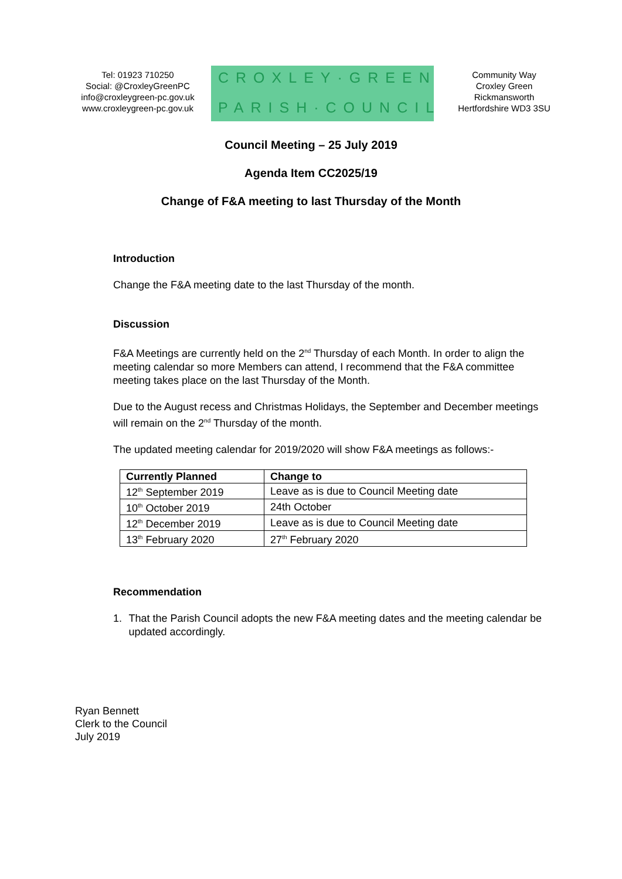Tel: 01923 710250
Social: @CroxleyGreenPC
info@croxleygreen-pc.gov.uk
www.croxleygreen-pc.gov.uk
CROXLEY·GREEN
PARISH·COUNCIL
Community Way
Croxley Green
Rickmansworth
Hertfordshire WD3 3SU
Council Meeting – 25 July 2019
Agenda Item CC2025/19
Change of F&A meeting to last Thursday of the Month
Introduction
Change the F&A meeting date to the last Thursday of the month.
Discussion
F&A Meetings are currently held on the 2<sup>nd</sup> Thursday of each Month. In order to align the meeting calendar so more Members can attend, I recommend that the F&A committee meeting takes place on the last Thursday of the Month.
Due to the August recess and Christmas Holidays, the September and December meetings will remain on the 2<sup>nd</sup> Thursday of the month.
The updated meeting calendar for 2019/2020 will show F&A meetings as follows:-
| Currently Planned | Change to |
| --- | --- |
| 12<sup>th</sup> September 2019 | Leave as is due to Council Meeting date |
| 10<sup>th</sup> October 2019 | 24th October |
| 12<sup>th</sup> December 2019 | Leave as is due to Council Meeting date |
| 13<sup>th</sup> February 2020 | 27<sup>th</sup> February 2020 |
Recommendation
1. That the Parish Council adopts the new F&A meeting dates and the meeting calendar be updated accordingly.
Ryan Bennett
Clerk to the Council
July 2019